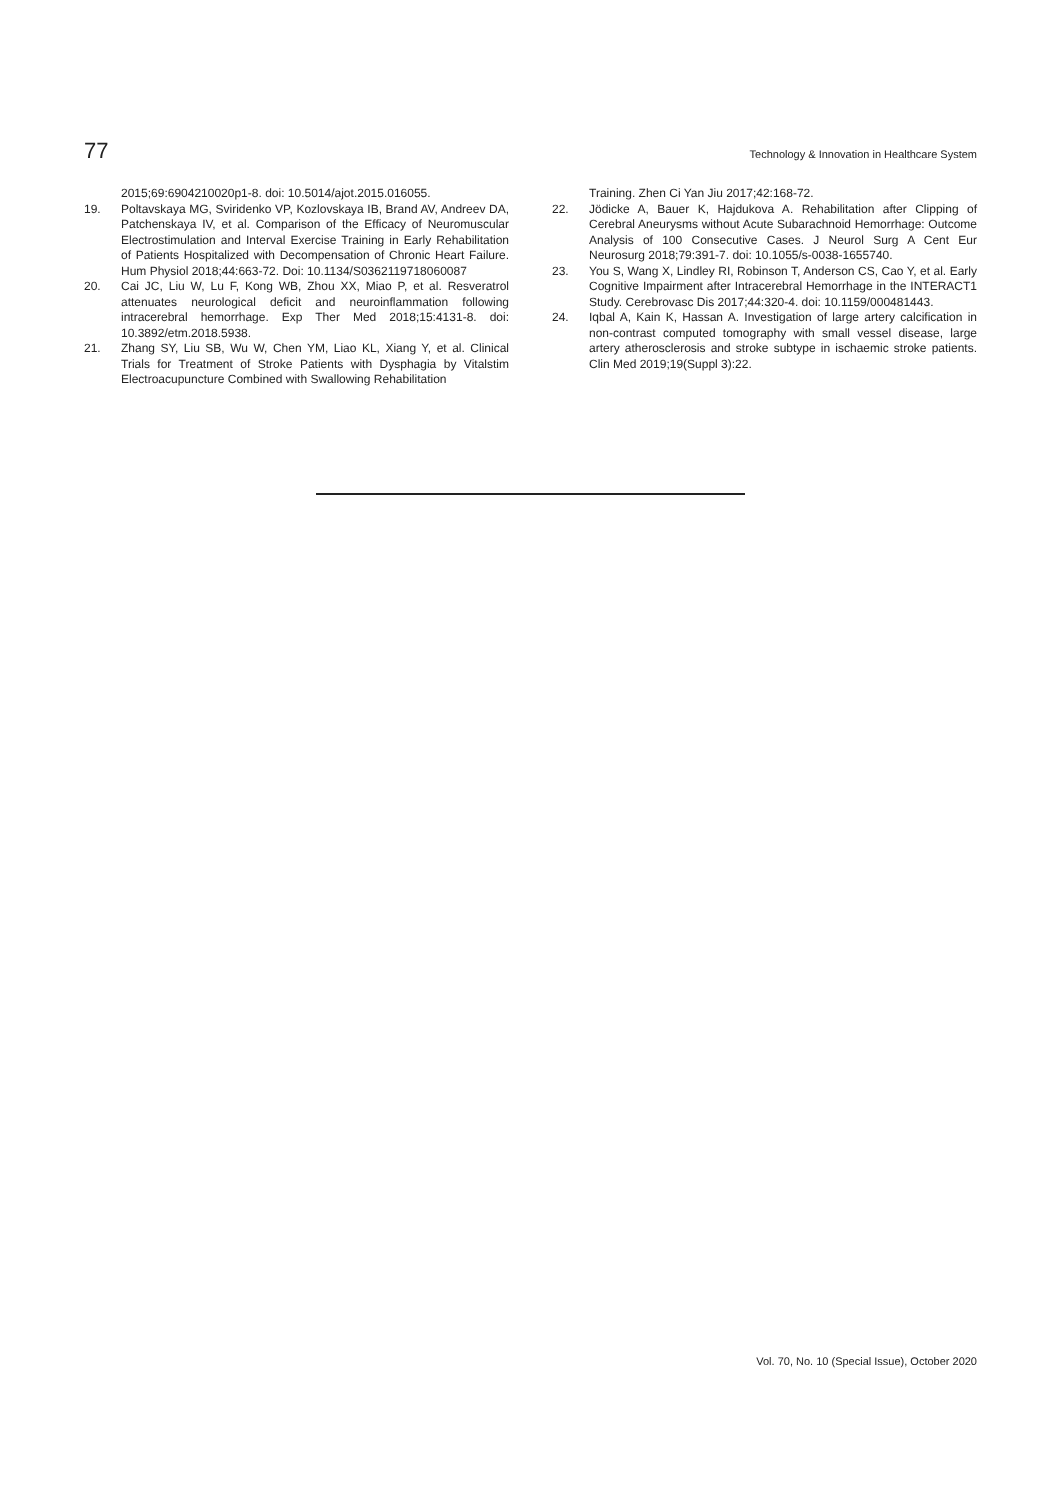77 Technology & Innovation in Healthcare System
2015;69:6904210020p1-8. doi: 10.5014/ajot.2015.016055.
19. Poltavskaya MG, Sviridenko VP, Kozlovskaya IB, Brand AV, Andreev DA, Patchenskaya IV, et al. Comparison of the Efficacy of Neuromuscular Electrostimulation and Interval Exercise Training in Early Rehabilitation of Patients Hospitalized with Decompensation of Chronic Heart Failure. Hum Physiol 2018;44:663-72. Doi: 10.1134/S0362119718060087
20. Cai JC, Liu W, Lu F, Kong WB, Zhou XX, Miao P, et al. Resveratrol attenuates neurological deficit and neuroinflammation following intracerebral hemorrhage. Exp Ther Med 2018;15:4131-8. doi: 10.3892/etm.2018.5938.
21. Zhang SY, Liu SB, Wu W, Chen YM, Liao KL, Xiang Y, et al. Clinical Trials for Treatment of Stroke Patients with Dysphagia by Vitalstim Electroacupuncture Combined with Swallowing Rehabilitation
Training. Zhen Ci Yan Jiu 2017;42:168-72.
22. Jödicke A, Bauer K, Hajdukova A. Rehabilitation after Clipping of Cerebral Aneurysms without Acute Subarachnoid Hemorrhage: Outcome Analysis of 100 Consecutive Cases. J Neurol Surg A Cent Eur Neurosurg 2018;79:391-7. doi: 10.1055/s-0038-1655740.
23. You S, Wang X, Lindley RI, Robinson T, Anderson CS, Cao Y, et al. Early Cognitive Impairment after Intracerebral Hemorrhage in the INTERACT1 Study. Cerebrovasc Dis 2017;44:320-4. doi: 10.1159/000481443.
24. Iqbal A, Kain K, Hassan A. Investigation of large artery calcification in non-contrast computed tomography with small vessel disease, large artery atherosclerosis and stroke subtype in ischaemic stroke patients. Clin Med 2019;19(Suppl 3):22.
Vol. 70, No. 10 (Special Issue), October 2020